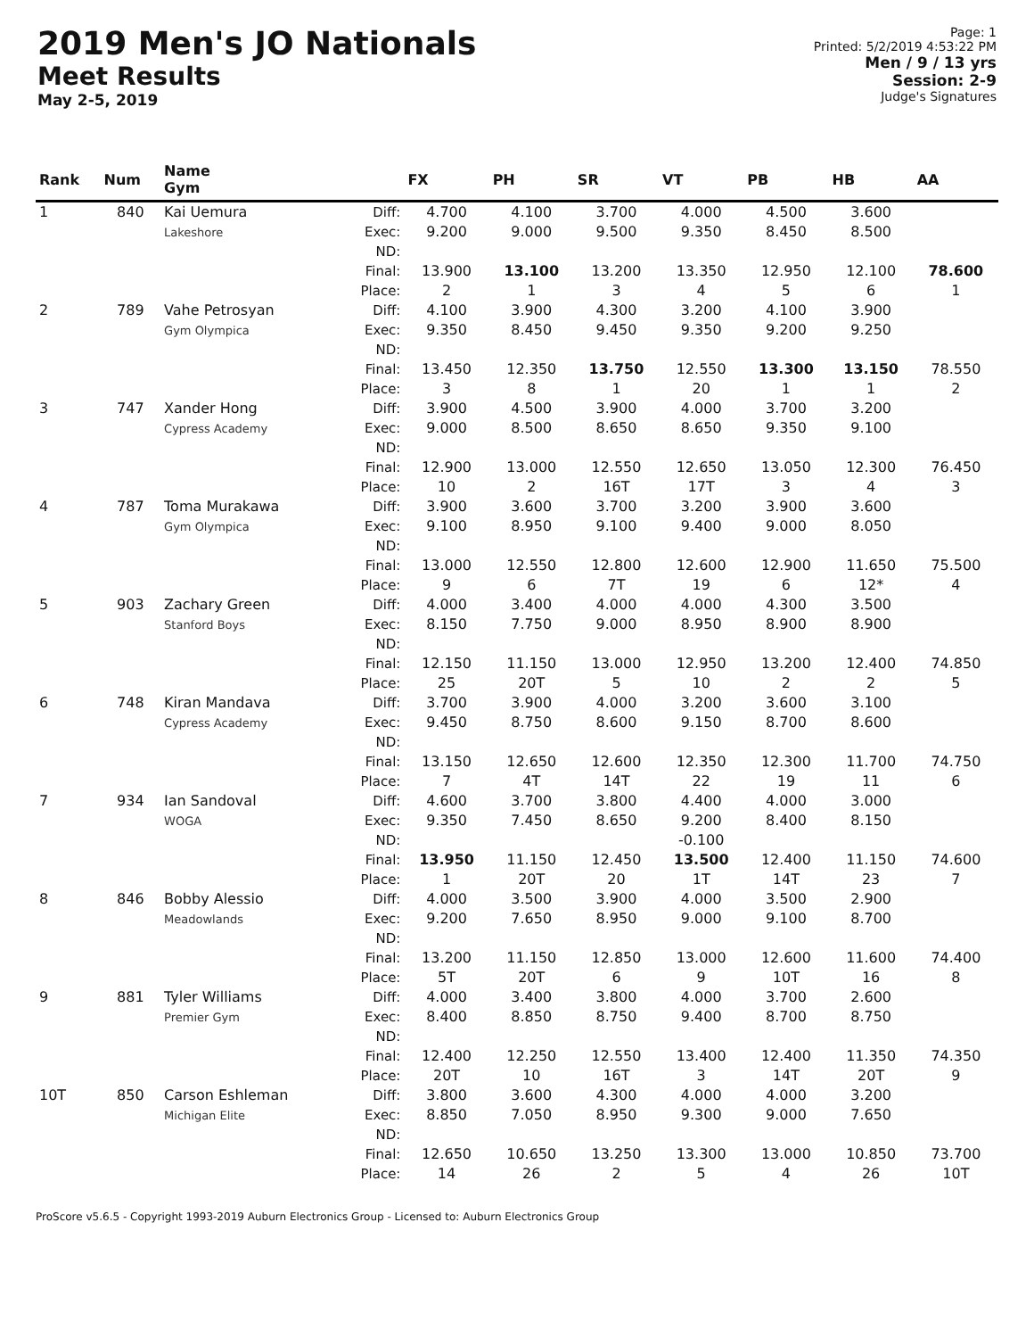2019 Men's JO Nationals
Meet Results
May 2-5, 2019
Page: 1
Printed: 5/2/2019 4:53:22 PM
Men / 9 / 13 yrs
Session: 2-9
Judge's Signatures
| Rank | Num | Name Gym | | FX | PH | SR | VT | PB | HB | AA |
| --- | --- | --- | --- | --- | --- | --- | --- | --- | --- | --- |
| 1 | 840 | Kai Uemura Lakeshore | Diff: Exec: ND: Final: Place: | 4.700 9.200 13.900 2 | 4.100 9.000 13.100 1 | 3.700 9.500 13.200 3 | 4.000 9.350 13.350 4 | 4.500 8.450 12.950 5 | 3.600 8.500 12.100 6 | 78.600 1 |
| 2 | 789 | Vahe Petrosyan Gym Olympica | Diff: Exec: ND: Final: Place: | 4.100 9.350 13.450 3 | 3.900 8.450 12.350 8 | 4.300 9.450 13.750 1 | 3.200 9.350 12.550 20 | 4.100 9.200 13.300 1 | 3.900 9.250 13.150 1 | 78.550 2 |
| 3 | 747 | Xander Hong Cypress Academy | Diff: Exec: ND: Final: Place: | 3.900 9.000 12.900 10 | 4.500 8.500 13.000 2 | 3.900 8.650 12.550 16T | 4.000 8.650 12.650 17T | 3.700 9.350 13.050 3 | 3.200 9.100 12.300 4 | 76.450 3 |
| 4 | 787 | Toma Murakawa Gym Olympica | Diff: Exec: ND: Final: Place: | 3.900 9.100 13.000 9 | 3.600 8.950 12.550 6 | 3.700 9.100 12.800 7T | 3.200 9.400 12.600 19 | 3.900 9.000 12.900 6 | 3.600 8.050 11.650 12* | 75.500 4 |
| 5 | 903 | Zachary Green Stanford Boys | Diff: Exec: ND: Final: Place: | 4.000 8.150 12.150 25 | 3.400 7.750 11.150 20T | 4.000 9.000 13.000 5 | 4.000 8.950 12.950 10 | 4.300 8.900 13.200 2 | 3.500 8.900 12.400 2 | 74.850 5 |
| 6 | 748 | Kiran Mandava Cypress Academy | Diff: Exec: ND: Final: Place: | 3.700 9.450 13.150 7 | 3.900 8.750 12.650 4T | 4.000 8.600 12.600 14T | 3.200 9.150 12.350 22 | 3.600 8.700 12.300 19 | 3.100 8.600 11.700 11 | 74.750 6 |
| 7 | 934 | Ian Sandoval WOGA | Diff: Exec: ND: Final: Place: | 4.600 9.350 13.950 1 | 3.700 7.450 11.150 20T | 3.800 8.650 12.450 20 | 4.400 9.200 -0.100 13.500 1T | 4.000 8.400 12.400 14T | 3.000 8.150 11.150 23 | 74.600 7 |
| 8 | 846 | Bobby Alessio Meadowlands | Diff: Exec: ND: Final: Place: | 4.000 9.200 13.200 5T | 3.500 7.650 11.150 20T | 3.900 8.950 12.850 6 | 4.000 9.000 13.000 9 | 3.500 9.100 12.600 10T | 2.900 8.700 11.600 16 | 74.400 8 |
| 9 | 881 | Tyler Williams Premier Gym | Diff: Exec: ND: Final: Place: | 4.000 8.400 12.400 20T | 3.400 8.850 12.250 10 | 3.800 8.750 12.550 16T | 4.000 9.400 13.400 3 | 3.700 8.700 12.400 14T | 2.600 8.750 11.350 20T | 74.350 9 |
| 10T | 850 | Carson Eshleman Michigan Elite | Diff: Exec: ND: Final: Place: | 3.800 8.850 12.650 14 | 3.600 7.050 10.650 26 | 4.300 8.950 13.250 2 | 4.000 9.300 13.300 5 | 4.000 9.000 13.000 4 | 3.200 7.650 10.850 26 | 73.700 10T |
ProScore v5.6.5 - Copyright 1993-2019 Auburn Electronics Group - Licensed to: Auburn Electronics Group